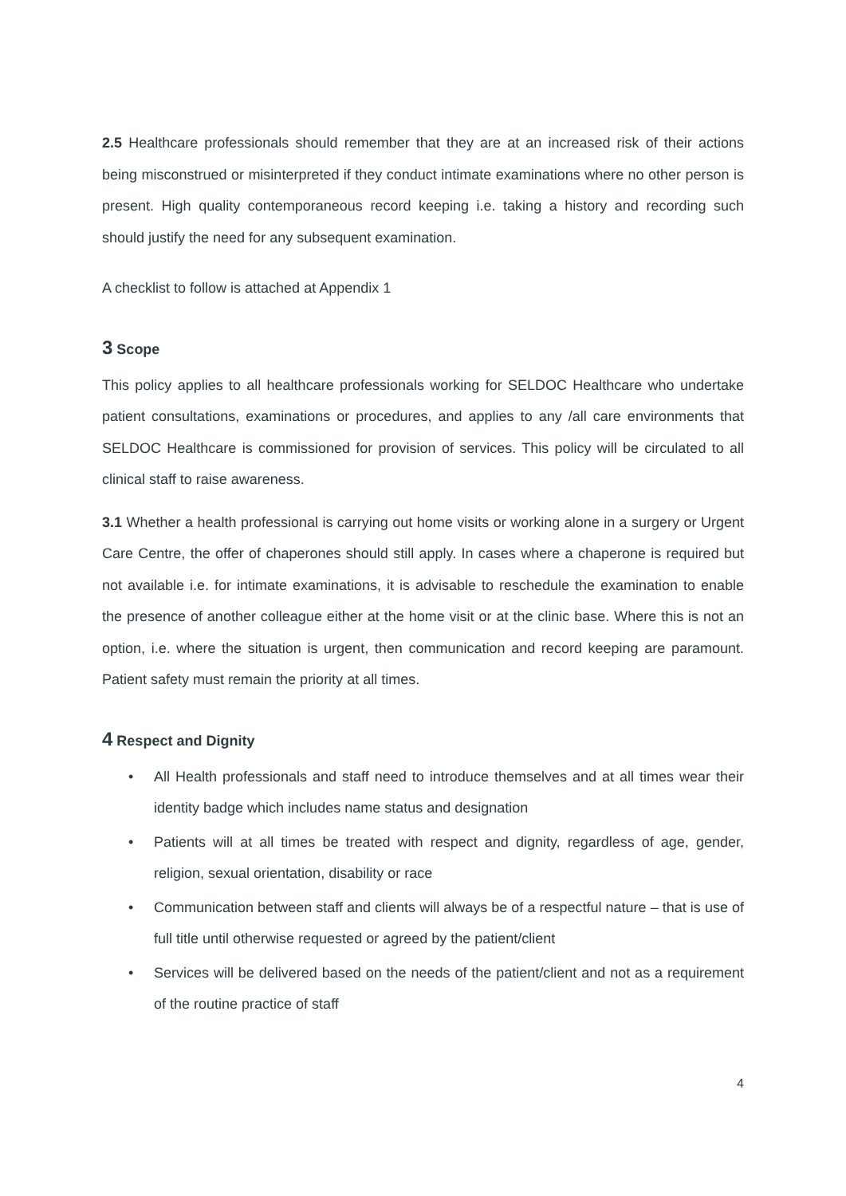2.5 Healthcare professionals should remember that they are at an increased risk of their actions being misconstrued or misinterpreted if they conduct intimate examinations where no other person is present. High quality contemporaneous record keeping i.e. taking a history and recording such should justify the need for any subsequent examination.
A checklist to follow is attached at Appendix 1
3 Scope
This policy applies to all healthcare professionals working for SELDOC Healthcare who undertake patient consultations, examinations or procedures, and applies to any /all care environments that SELDOC Healthcare is commissioned for provision of services. This policy will be circulated to all clinical staff to raise awareness.
3.1 Whether a health professional is carrying out home visits or working alone in a surgery or Urgent Care Centre, the offer of chaperones should still apply. In cases where a chaperone is required but not available i.e. for intimate examinations, it is advisable to reschedule the examination to enable the presence of another colleague either at the home visit or at the clinic base. Where this is not an option, i.e. where the situation is urgent, then communication and record keeping are paramount. Patient safety must remain the priority at all times.
4 Respect and Dignity
• All Health professionals and staff need to introduce themselves and at all times wear their identity badge which includes name status and designation
• Patients will at all times be treated with respect and dignity, regardless of age, gender, religion, sexual orientation, disability or race
• Communication between staff and clients will always be of a respectful nature – that is use of full title until otherwise requested or agreed by the patient/client
• Services will be delivered based on the needs of the patient/client and not as a requirement of the routine practice of staff
4